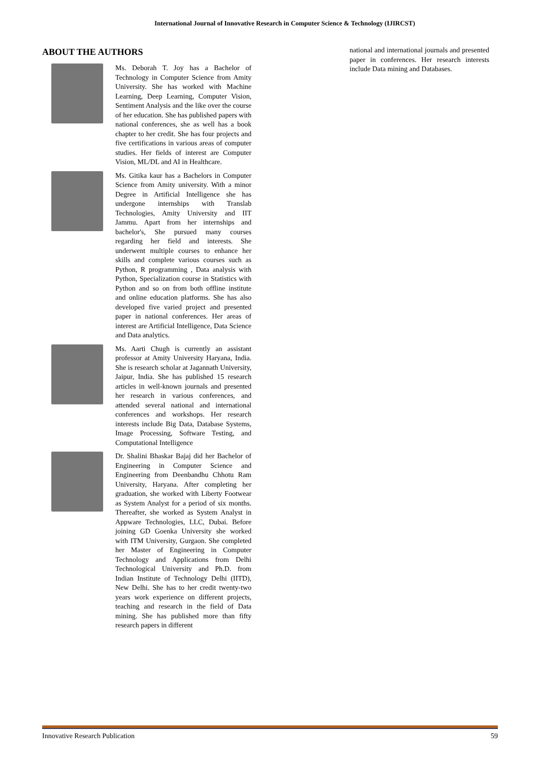International Journal of Innovative Research in Computer Science & Technology (IJIRCST)
ABOUT THE AUTHORS
Ms. Deborah T. Joy has a Bachelor of Technology in Computer Science from Amity University. She has worked with Machine Learning, Deep Learning, Computer Vision, Sentiment Analysis and the like over the course of her education. She has published papers with national conferences, she as well has a book chapter to her credit. She has four projects and five certifications in various areas of computer studies. Her fields of interest are Computer Vision, ML/DL and AI in Healthcare.
Ms. Gitika kaur has a Bachelors in Computer Science from Amity university. With a minor Degree in Artificial Intelligence she has undergone internships with Translab Technologies, Amity University and IIT Jammu. Apart from her internships and bachelor's, She pursued many courses regarding her field and interests. She underwent multiple courses to enhance her skills and complete various courses such as Python, R programming , Data analysis with Python, Specialization course in Statistics with Python and so on from both offline institute and online education platforms. She has also developed five varied project and presented paper in national conferences. Her areas of interest are Artificial Intelligence, Data Science and Data analytics.
Ms. Aarti Chugh is currently an assistant professor at Amity University Haryana, India. She is research scholar at Jagannath University, Jaipur, India. She has published 15 research articles in well-known journals and presented her research in various conferences, and attended several national and international conferences and workshops. Her research interests include Big Data, Database Systems, Image Processing, Software Testing, and Computational Intelligence
Dr. Shalini Bhaskar Bajaj did her Bachelor of Engineering in Computer Science and Engineering from Deenbandhu Chhotu Ram University, Haryana. After completing her graduation, she worked with Liberty Footwear as System Analyst for a period of six months. Thereafter, she worked as System Analyst in Appware Technologies, LLC, Dubai. Before joining GD Goenka University she worked with ITM University, Gurgaon. She completed her Master of Engineering in Computer Technology and Applications from Delhi Technological University and Ph.D. from Indian Institute of Technology Delhi (IITD), New Delhi. She has to her credit twenty-two years work experience on different projects, teaching and research in the field of Data mining. She has published more than fifty research papers in different
national and international journals and presented paper in conferences. Her research interests include Data mining and Databases.
Innovative Research Publication 59